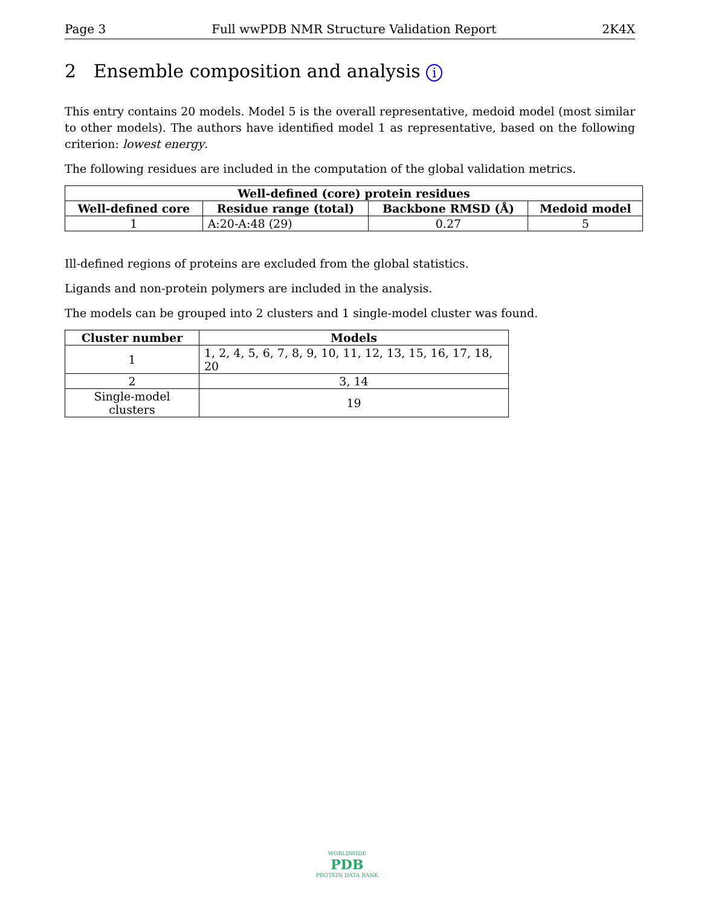Page 3 Full wwPDB NMR Structure Validation Report 2K4X
2 Ensemble composition and analysis i
This entry contains 20 models. Model 5 is the overall representative, medoid model (most similar to other models). The authors have identified model 1 as representative, based on the following criterion: lowest energy.
The following residues are included in the computation of the global validation metrics.
| Well-defined (core) protein residues | | | |
| --- | --- | --- | --- |
| Well-defined core | Residue range (total) | Backbone RMSD (Å) | Medoid model |
| 1 | A:20-A:48 (29) | 0.27 | 5 |
Ill-defined regions of proteins are excluded from the global statistics.
Ligands and non-protein polymers are included in the analysis.
The models can be grouped into 2 clusters and 1 single-model cluster was found.
| Cluster number | Models |
| --- | --- |
| 1 | 1, 2, 4, 5, 6, 7, 8, 9, 10, 11, 12, 13, 15, 16, 17, 18, 20 |
| 2 | 3, 14 |
| Single-model clusters | 19 |
WORLDWIDE
PDB
PROTEIN DATA BANK